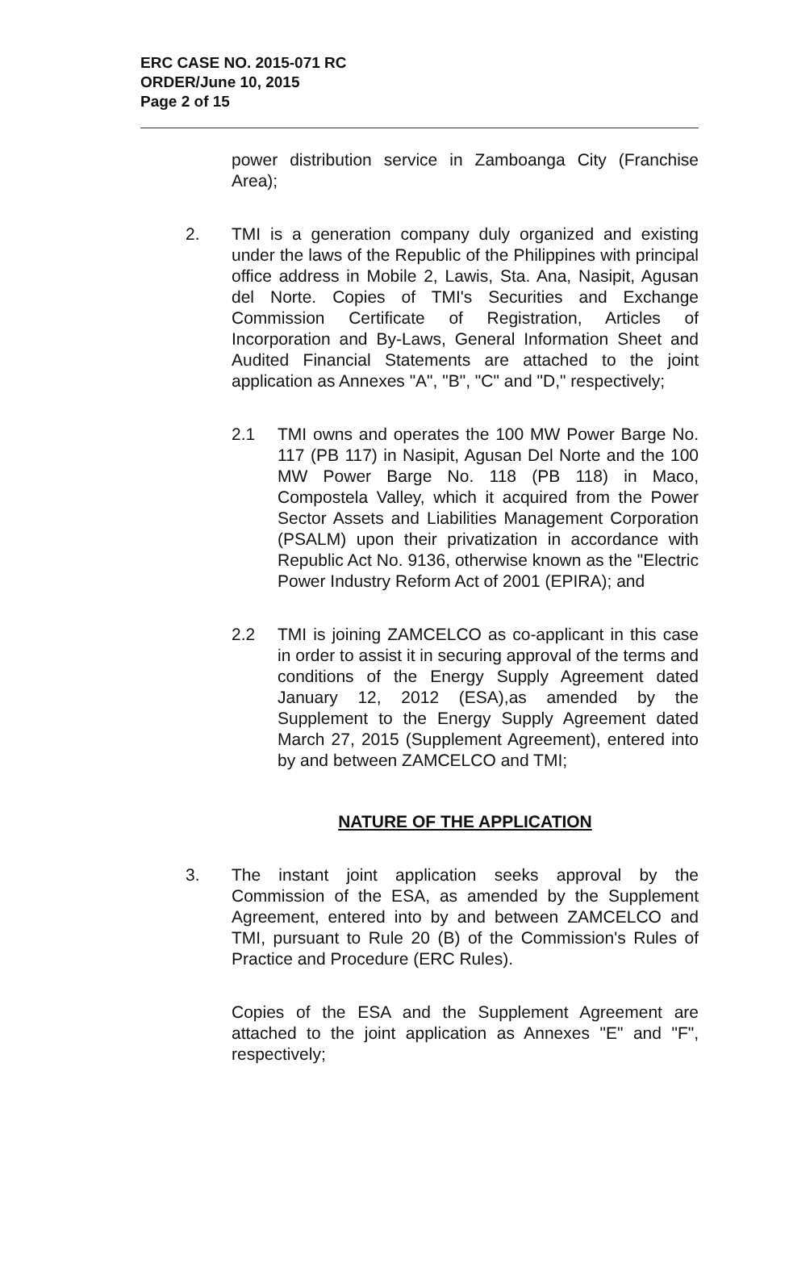ERC CASE NO. 2015-071 RC
ORDER/June 10, 2015
Page 2 of 15
power distribution service in Zamboanga City (Franchise Area);
2. TMI is a generation company duly organized and existing under the laws of the Republic of the Philippines with principal office address in Mobile 2, Lawis, Sta. Ana, Nasipit, Agusan del Norte. Copies of TMI's Securities and Exchange Commission Certificate of Registration, Articles of Incorporation and By-Laws, General Information Sheet and Audited Financial Statements are attached to the joint application as Annexes "A", "B", "C" and "D," respectively;
2.1 TMI owns and operates the 100 MW Power Barge No. 117 (PB 117) in Nasipit, Agusan Del Norte and the 100 MW Power Barge No. 118 (PB 118) in Maco, Compostela Valley, which it acquired from the Power Sector Assets and Liabilities Management Corporation (PSALM) upon their privatization in accordance with Republic Act No. 9136, otherwise known as the "Electric Power Industry Reform Act of 2001 (EPIRA); and
2.2 TMI is joining ZAMCELCO as co-applicant in this case in order to assist it in securing approval of the terms and conditions of the Energy Supply Agreement dated January 12, 2012 (ESA),as amended by the Supplement to the Energy Supply Agreement dated March 27, 2015 (Supplement Agreement), entered into by and between ZAMCELCO and TMI;
NATURE OF THE APPLICATION
3. The instant joint application seeks approval by the Commission of the ESA, as amended by the Supplement Agreement, entered into by and between ZAMCELCO and TMI, pursuant to Rule 20 (B) of the Commission's Rules of Practice and Procedure (ERC Rules).
Copies of the ESA and the Supplement Agreement are attached to the joint application as Annexes "E" and "F", respectively;